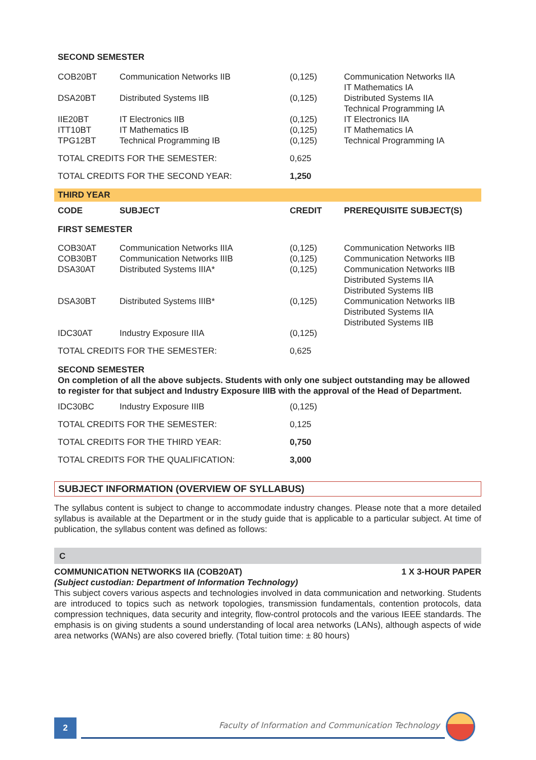| SECOND SEMESTER | | | |
| --- | --- | --- | --- |
| COB20BT | Communication Networks IIB | (0,125) | Communication Networks IIA IT Mathematics IA |
| DSA20BT | Distributed Systems IIB | (0,125) | Distributed Systems IIA Technical Programming IA |
| IIE20BT ITT10BT TPG12BT | IT Electronics IIB IT Mathematics IB Technical Programming IB | (0,125) (0,125) (0,125) | IT Electronics IIA IT Mathematics IA Technical Programming IA |
| TOTAL CREDITS FOR THE SEMESTER: | | 0,625 | |
| TOTAL CREDITS FOR THE SECOND YEAR: | | 1,250 | |
THIRD YEAR
| CODE | SUBJECT | CREDIT | PREREQUISITE SUBJECT(S) |
| --- | --- | --- | --- |
| FIRST SEMESTER | | | |
| COB30AT COB30BT DSA30AT | Communication Networks IIIA Communication Networks IIIB Distributed Systems IIIA* | (0,125) (0,125) (0,125) | Communication Networks IIB Communication Networks IIB Communication Networks IIB Distributed Systems IIA Distributed Systems IIB |
| DSA30BT | Distributed Systems IIIB* | (0,125) | Communication Networks IIB Distributed Systems IIA Distributed Systems IIB |
| IDC30AT | Industry Exposure IIIA | (0,125) | |
| TOTAL CREDITS FOR THE SEMESTER: | | 0,625 | |
SECOND SEMESTER
On completion of all the above subjects. Students with only one subject outstanding may be allowed to register for that subject and Industry Exposure IIIB with the approval of the Head of Department.
| IDC30BC | Industry Exposure IIIB | (0,125) | |
| TOTAL CREDITS FOR THE SEMESTER: | | 0,125 | |
| TOTAL CREDITS FOR THE THIRD YEAR: | | 0,750 | |
| TOTAL CREDITS FOR THE QUALIFICATION: | | 3,000 | |
SUBJECT INFORMATION (OVERVIEW OF SYLLABUS)
The syllabus content is subject to change to accommodate industry changes. Please note that a more detailed syllabus is available at the Department or in the study guide that is applicable to a particular subject. At time of publication, the syllabus content was defined as follows:
C
COMMUNICATION NETWORKS IIA (COB20AT) 1 X 3-HOUR PAPER
(Subject custodian: Department of Information Technology)
This subject covers various aspects and technologies involved in data communication and networking. Students are introduced to topics such as network topologies, transmission fundamentals, contention protocols, data compression techniques, data security and integrity, flow-control protocols and the various IEEE standards. The emphasis is on giving students a sound understanding of local area networks (LANs), although aspects of wide area networks (WANs) are also covered briefly. (Total tuition time: ± 80 hours)
2 Faculty of Information and Communication Technology